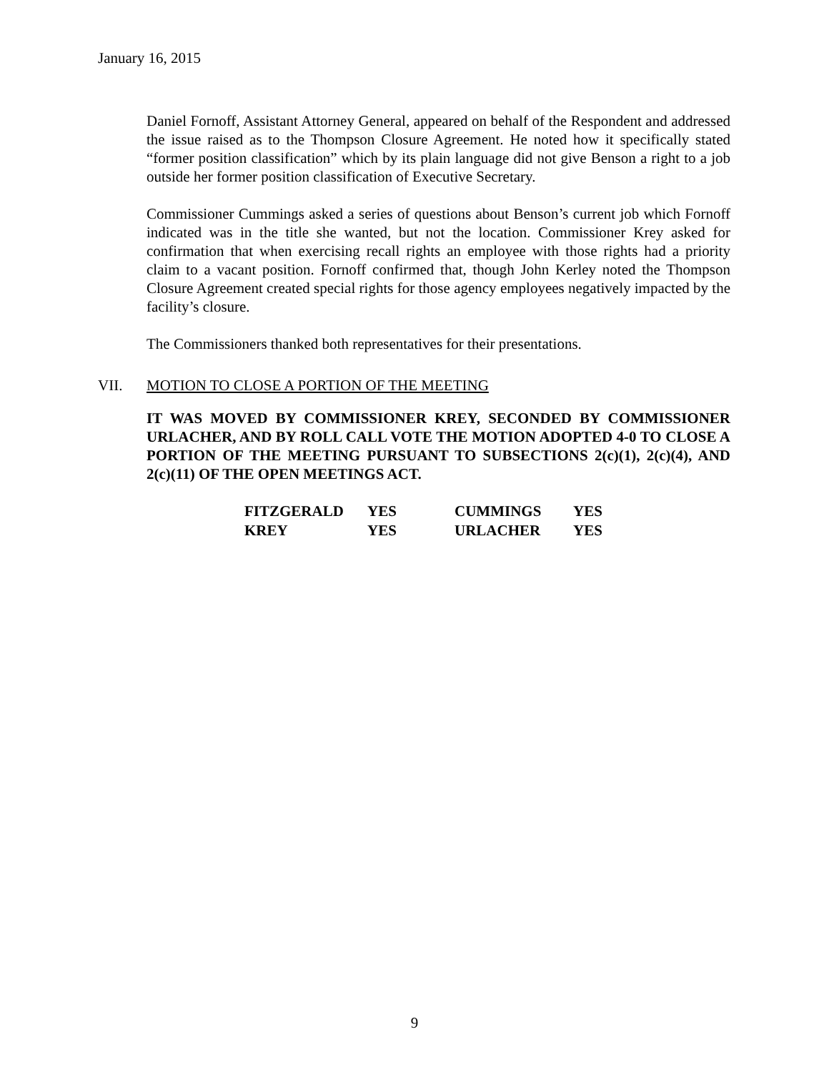January 16, 2015
Daniel Fornoff, Assistant Attorney General, appeared on behalf of the Respondent and addressed the issue raised as to the Thompson Closure Agreement. He noted how it specifically stated “former position classification” which by its plain language did not give Benson a right to a job outside her former position classification of Executive Secretary.
Commissioner Cummings asked a series of questions about Benson’s current job which Fornoff indicated was in the title she wanted, but not the location. Commissioner Krey asked for confirmation that when exercising recall rights an employee with those rights had a priority claim to a vacant position. Fornoff confirmed that, though John Kerley noted the Thompson Closure Agreement created special rights for those agency employees negatively impacted by the facility’s closure.
The Commissioners thanked both representatives for their presentations.
VII. MOTION TO CLOSE A PORTION OF THE MEETING
IT WAS MOVED BY COMMISSIONER KREY, SECONDED BY COMMISSIONER URLACHER, AND BY ROLL CALL VOTE THE MOTION ADOPTED 4-0 TO CLOSE A PORTION OF THE MEETING PURSUANT TO SUBSECTIONS 2(c)(1), 2(c)(4), AND 2(c)(11) OF THE OPEN MEETINGS ACT.
| FITZGERALD | YES | CUMMINGS | YES |
| KREY | YES | URLACHER | YES |
9